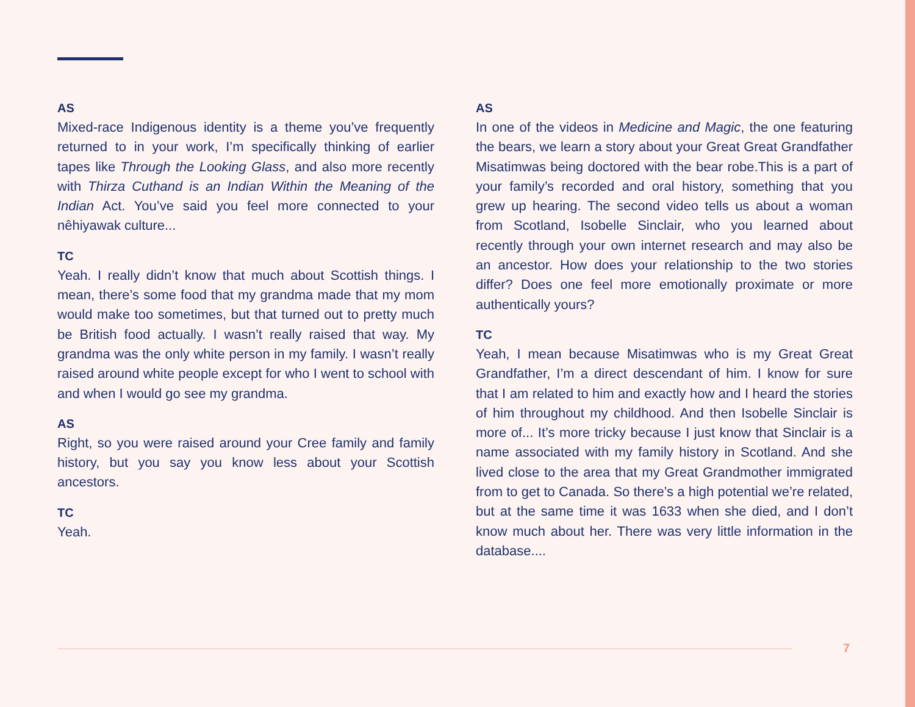AS
Mixed-race Indigenous identity is a theme you’ve frequently returned to in your work, I’m specifically thinking of earlier tapes like Through the Looking Glass, and also more recently with Thirza Cuthand is an Indian Within the Meaning of the Indian Act. You’ve said you feel more connected to your nêhiyawak culture...
TC
Yeah. I really didn’t know that much about Scottish things. I mean, there’s some food that my grandma made that my mom would make too sometimes, but that turned out to pretty much be British food actually. I wasn’t really raised that way. My grandma was the only white person in my family. I wasn’t really raised around white people except for who I went to school with and when I would go see my grandma.
AS
Right, so you were raised around your Cree family and family history, but you say you know less about your Scottish ancestors.
TC
Yeah.
AS
In one of the videos in Medicine and Magic, the one featuring the bears, we learn a story about your Great Great Grandfather Misatimwas being doctored with the bear robe.This is a part of your family’s recorded and oral history, something that you grew up hearing. The second video tells us about a woman from Scotland, Isobelle Sinclair, who you learned about recently through your own internet research and may also be an ancestor. How does your relationship to the two stories differ? Does one feel more emotionally proximate or more authentically yours?
TC
Yeah, I mean because Misatimwas who is my Great Great Grandfather, I’m a direct descendant of him. I know for sure that I am related to him and exactly how and I heard the stories of him throughout my childhood. And then Isobelle Sinclair is more of... It’s more tricky because I just know that Sinclair is a name associated with my family history in Scotland. And she lived close to the area that my Great Grandmother immigrated from to get to Canada. So there’s a high potential we’re related, but at the same time it was 1633 when she died, and I don’t know much about her. There was very little information in the database....
7